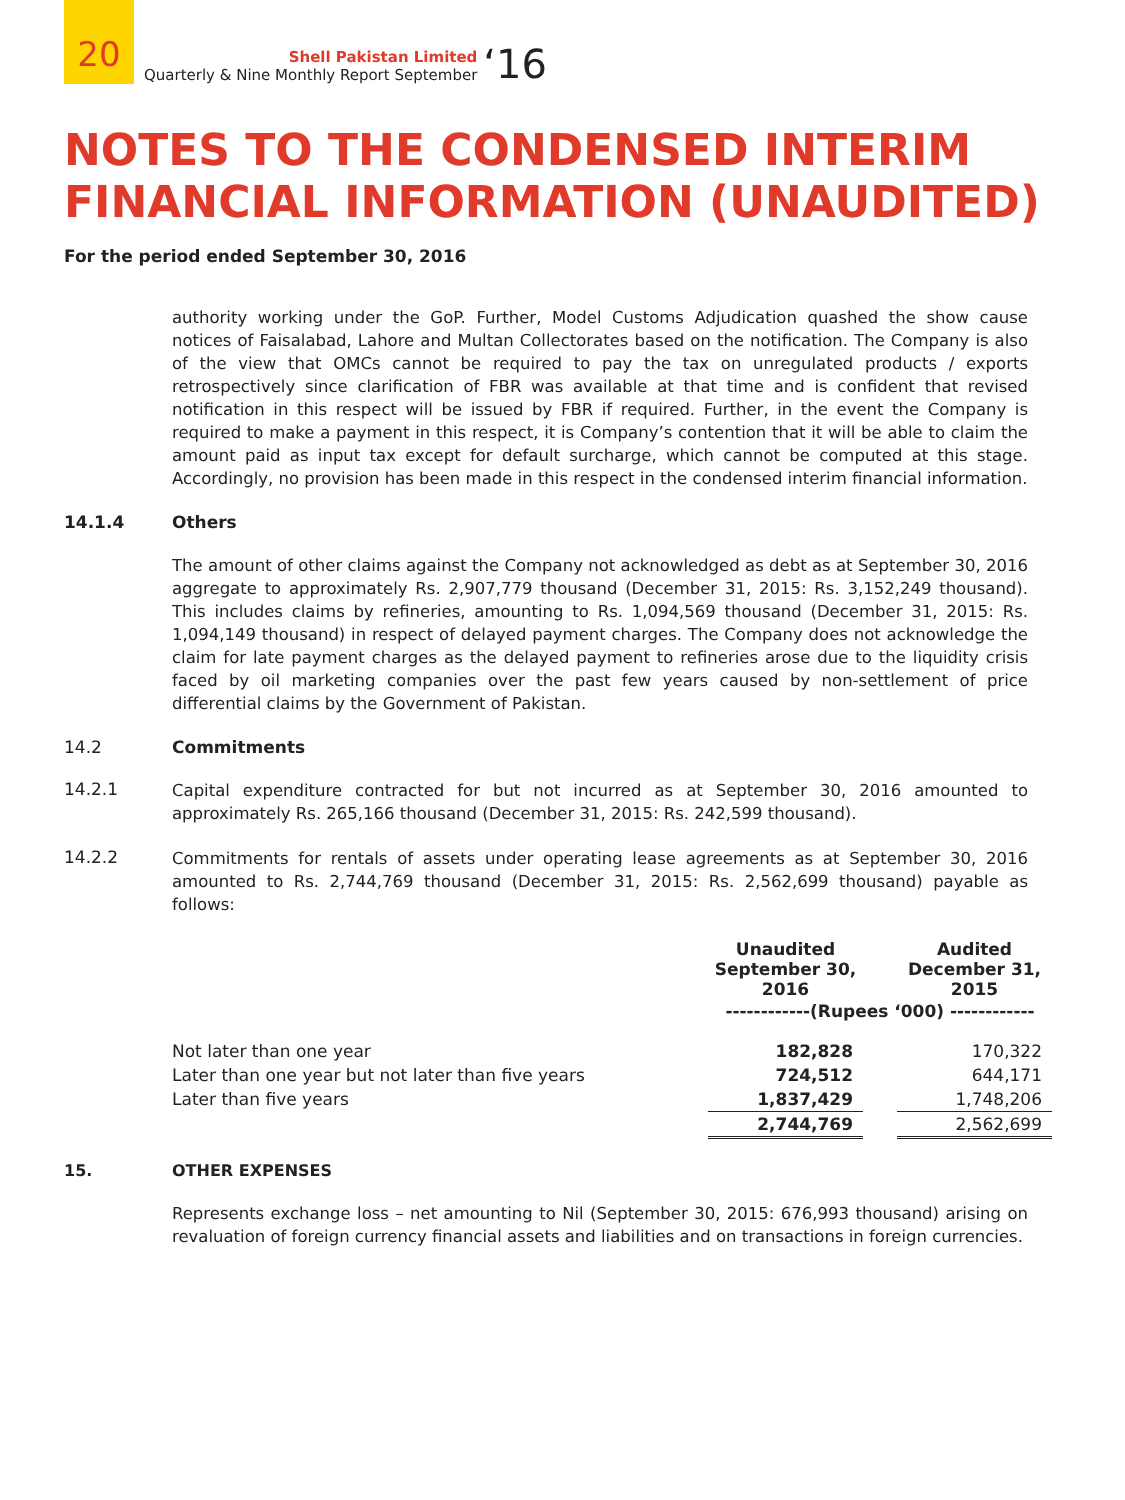20
Shell Pakistan Limited
Quarterly & Nine Monthly Report September
‘16
NOTES TO THE CONDENSED INTERIM FINANCIAL INFORMATION (UNAUDITED)
For the period ended September 30, 2016
authority working under the GoP. Further, Model Customs Adjudication quashed the show cause notices of Faisalabad, Lahore and Multan Collectorates based on the notification. The Company is also of the view that OMCs cannot be required to pay the tax on unregulated products / exports retrospectively since clarification of FBR was available at that time and is confident that revised notification in this respect will be issued by FBR if required. Further, in the event the Company is required to make a payment in this respect, it is Company’s contention that it will be able to claim the amount paid as input tax except for default surcharge, which cannot be computed at this stage. Accordingly, no provision has been made in this respect in the condensed interim financial information.
14.1.4 Others
The amount of other claims against the Company not acknowledged as debt as at September 30, 2016 aggregate to approximately Rs. 2,907,779 thousand (December 31, 2015: Rs. 3,152,249 thousand). This includes claims by refineries, amounting to Rs. 1,094,569 thousand (December 31, 2015: Rs. 1,094,149 thousand) in respect of delayed payment charges. The Company does not acknowledge the claim for late payment charges as the delayed payment to refineries arose due to the liquidity crisis faced by oil marketing companies over the past few years caused by non-settlement of price differential claims by the Government of Pakistan.
14.2 Commitments
14.2.1
Capital expenditure contracted for but not incurred as at September 30, 2016 amounted to approximately Rs. 265,166 thousand (December 31, 2015: Rs. 242,599 thousand).
14.2.2
Commitments for rentals of assets under operating lease agreements as at September 30, 2016 amounted to Rs. 2,744,769 thousand (December 31, 2015: Rs. 2,562,699 thousand) payable as follows:
| | Unaudited September 30, 2016 | | Audited December 31, 2015 |
| --- | --- | --- | --- |
| | ------------(Rupees ‘000) ------------ | | |
| Not later than one year | 182,828 | | 170,322 |
| Later than one year but not later than five years | 724,512 | | 644,171 |
| Later than five years | 1,837,429 | | 1,748,206 |
| | 2,744,769 | | 2,562,699 |
15. OTHER EXPENSES
Represents exchange loss – net amounting to Nil (September 30, 2015: 676,993 thousand) arising on revaluation of foreign currency financial assets and liabilities and on transactions in foreign currencies.